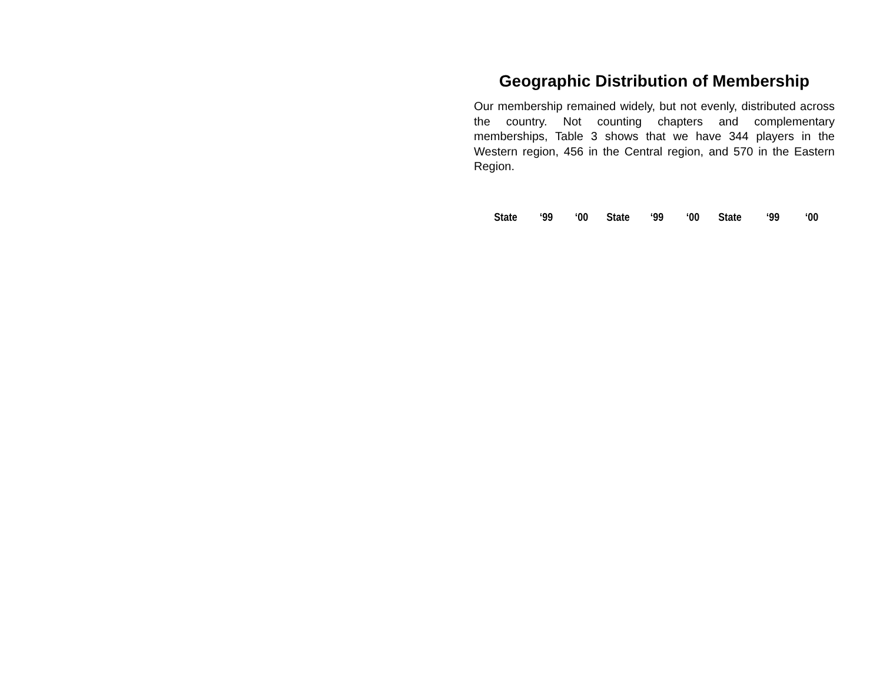Geographic Distribution of Membership
Our membership remained widely, but not evenly, distributed across the country. Not counting chapters and complementary memberships, Table 3 shows that we have 344 players in the Western region, 456 in the Central region, and 570 in the Eastern Region.
| State | ‘99 | ‘00 | State | ‘99 | ‘00 | State | ‘99 | ‘00 |
| --- | --- | --- | --- | --- | --- | --- | --- | --- |